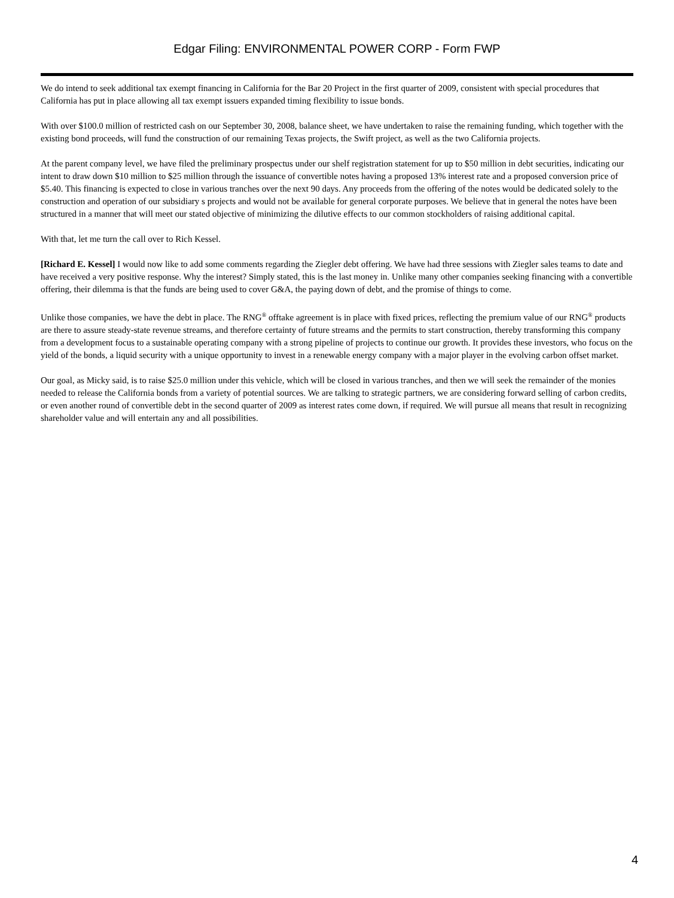Edgar Filing: ENVIRONMENTAL POWER CORP - Form FWP
We do intend to seek additional tax exempt financing in California for the Bar 20 Project in the first quarter of 2009, consistent with special procedures that California has put in place allowing all tax exempt issuers expanded timing flexibility to issue bonds.
With over $100.0 million of restricted cash on our September 30, 2008, balance sheet, we have undertaken to raise the remaining funding, which together with the existing bond proceeds, will fund the construction of our remaining Texas projects, the Swift project, as well as the two California projects.
At the parent company level, we have filed the preliminary prospectus under our shelf registration statement for up to $50 million in debt securities, indicating our intent to draw down $10 million to $25 million through the issuance of convertible notes having a proposed 13% interest rate and a proposed conversion price of $5.40. This financing is expected to close in various tranches over the next 90 days. Any proceeds from the offering of the notes would be dedicated solely to the construction and operation of our subsidiary s projects and would not be available for general corporate purposes. We believe that in general the notes have been structured in a manner that will meet our stated objective of minimizing the dilutive effects to our common stockholders of raising additional capital.
With that, let me turn the call over to Rich Kessel.
[Richard E. Kessel] I would now like to add some comments regarding the Ziegler debt offering. We have had three sessions with Ziegler sales teams to date and have received a very positive response. Why the interest? Simply stated, this is the last money in. Unlike many other companies seeking financing with a convertible offering, their dilemma is that the funds are being used to cover G&A, the paying down of debt, and the promise of things to come.
Unlike those companies, we have the debt in place. The RNG<sup>®</sup> offtake agreement is in place with fixed prices, reflecting the premium value of our RNG<sup>®</sup> products are there to assure steady-state revenue streams, and therefore certainty of future streams and the permits to start construction, thereby transforming this company from a development focus to a sustainable operating company with a strong pipeline of projects to continue our growth. It provides these investors, who focus on the yield of the bonds, a liquid security with a unique opportunity to invest in a renewable energy company with a major player in the evolving carbon offset market.
Our goal, as Micky said, is to raise $25.0 million under this vehicle, which will be closed in various tranches, and then we will seek the remainder of the monies needed to release the California bonds from a variety of potential sources. We are talking to strategic partners, we are considering forward selling of carbon credits, or even another round of convertible debt in the second quarter of 2009 as interest rates come down, if required. We will pursue all means that result in recognizing shareholder value and will entertain any and all possibilities.
4